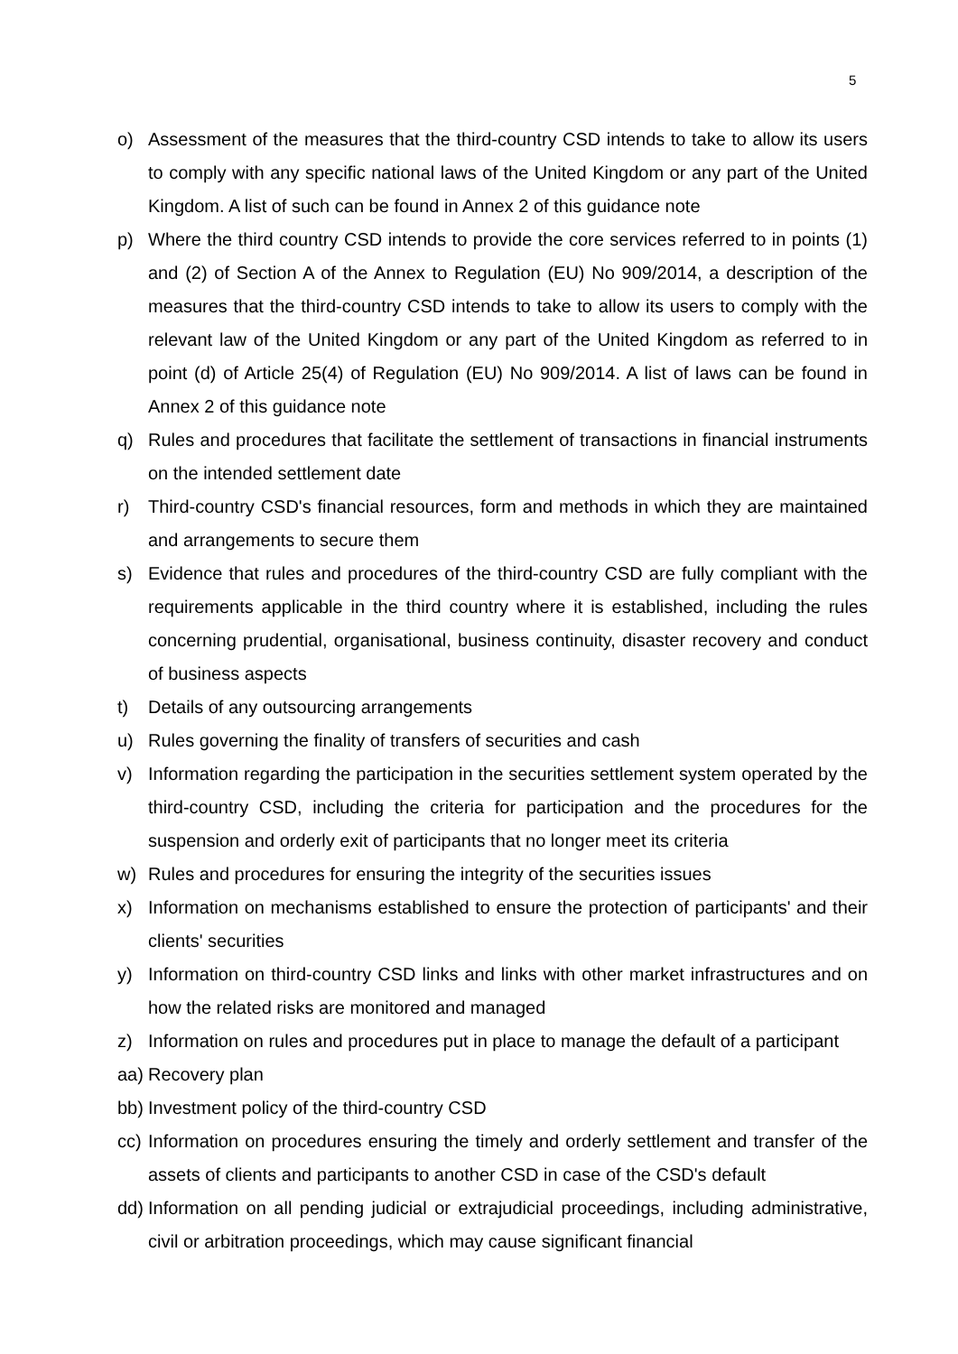5
o) Assessment of the measures that the third-country CSD intends to take to allow its users to comply with any specific national laws of the United Kingdom or any part of the United Kingdom. A list of such can be found in Annex 2 of this guidance note
p) Where the third country CSD intends to provide the core services referred to in points (1) and (2) of Section A of the Annex to Regulation (EU) No 909/2014, a description of the measures that the third-country CSD intends to take to allow its users to comply with the relevant law of the United Kingdom or any part of the United Kingdom as referred to in point (d) of Article 25(4) of Regulation (EU) No 909/2014. A list of laws can be found in Annex 2 of this guidance note
q) Rules and procedures that facilitate the settlement of transactions in financial instruments on the intended settlement date
r) Third-country CSD's financial resources, form and methods in which they are maintained and arrangements to secure them
s) Evidence that rules and procedures of the third-country CSD are fully compliant with the requirements applicable in the third country where it is established, including the rules concerning prudential, organisational, business continuity, disaster recovery and conduct of business aspects
t) Details of any outsourcing arrangements
u) Rules governing the finality of transfers of securities and cash
v) Information regarding the participation in the securities settlement system operated by the third-country CSD, including the criteria for participation and the procedures for the suspension and orderly exit of participants that no longer meet its criteria
w) Rules and procedures for ensuring the integrity of the securities issues
x) Information on mechanisms established to ensure the protection of participants' and their clients' securities
y) Information on third-country CSD links and links with other market infrastructures and on how the related risks are monitored and managed
z) Information on rules and procedures put in place to manage the default of a participant
aa) Recovery plan
bb) Investment policy of the third-country CSD
cc) Information on procedures ensuring the timely and orderly settlement and transfer of the assets of clients and participants to another CSD in case of the CSD's default
dd) Information on all pending judicial or extrajudicial proceedings, including administrative, civil or arbitration proceedings, which may cause significant financial